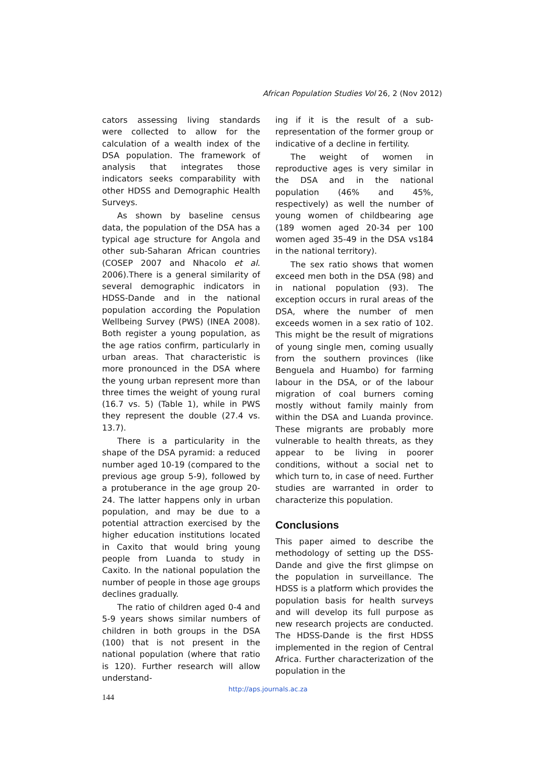African Population Studies Vol 26, 2 (Nov 2012)
cators assessing living standards were collected to allow for the calculation of a wealth index of the DSA population. The framework of analysis that integrates those indicators seeks comparability with other HDSS and Demographic Health Surveys.
As shown by baseline census data, the population of the DSA has a typical age structure for Angola and other sub-Saharan African countries (COSEP 2007 and Nhacolo et al. 2006).There is a general similarity of several demographic indicators in HDSS-Dande and in the national population according the Population Wellbeing Survey (PWS) (INEA 2008). Both register a young population, as the age ratios confirm, particularly in urban areas. That characteristic is more pronounced in the DSA where the young urban represent more than three times the weight of young rural (16.7 vs. 5) (Table 1), while in PWS they represent the double (27.4 vs. 13.7).
There is a particularity in the shape of the DSA pyramid: a reduced number aged 10-19 (compared to the previous age group 5-9), followed by a protuberance in the age group 20-24. The latter happens only in urban population, and may be due to a potential attraction exercised by the higher education institutions located in Caxito that would bring young people from Luanda to study in Caxito. In the national population the number of people in those age groups declines gradually.
The ratio of children aged 0-4 and 5-9 years shows similar numbers of children in both groups in the DSA (100) that is not present in the national population (where that ratio is 120). Further research will allow understand-
ing if it is the result of a sub-representation of the former group or indicative of a decline in fertility.
The weight of women in reproductive ages is very similar in the DSA and in the national population (46% and 45%, respectively) as well the number of young women of childbearing age (189 women aged 20-34 per 100 women aged 35-49 in the DSA vs184 in the national territory).
The sex ratio shows that women exceed men both in the DSA (98) and in national population (93). The exception occurs in rural areas of the DSA, where the number of men exceeds women in a sex ratio of 102. This might be the result of migrations of young single men, coming usually from the southern provinces (like Benguela and Huambo) for farming labour in the DSA, or of the labour migration of coal burners coming mostly without family mainly from within the DSA and Luanda province. These migrants are probably more vulnerable to health threats, as they appear to be living in poorer conditions, without a social net to which turn to, in case of need. Further studies are warranted in order to characterize this population.
Conclusions
This paper aimed to describe the methodology of setting up the DSS-Dande and give the first glimpse on the population in surveillance. The HDSS is a platform which provides the population basis for health surveys and will develop its full purpose as new research projects are conducted. The HDSS-Dande is the first HDSS implemented in the region of Central Africa. Further characterization of the population in the
http://aps.journals.ac.za
144